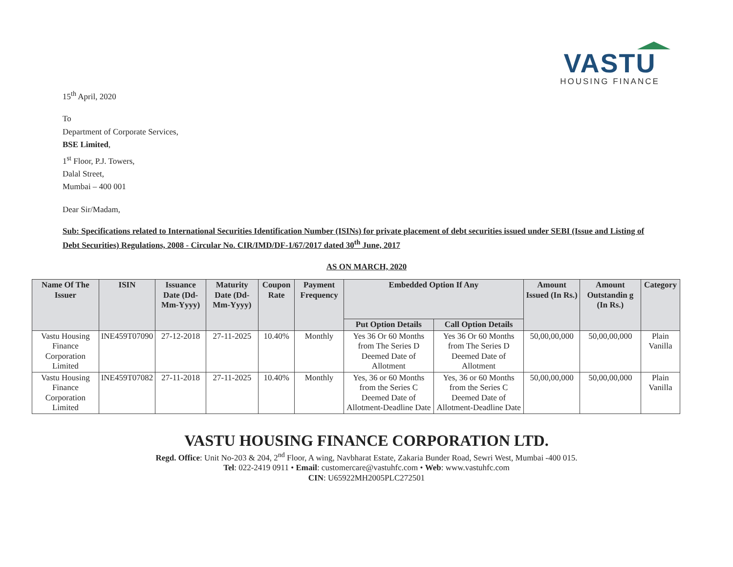VASTU
HOUSING FINANCE
15<sup>th</sup> April, 2020
To
Department of Corporate Services,
BSE Limited,
1<sup>st</sup> Floor, P.J. Towers,
Dalal Street,
Mumbai – 400 001
Dear Sir/Madam,
Sub: Specifications related to International Securities Identification Number (ISINs) for private placement of debt securities issued under SEBI (Issue and Listing of Debt Securities) Regulations, 2008 - Circular No. CIR/IMD/DF-1/67/2017 dated 30<sup>th</sup> June, 2017
AS ON MARCH, 2020
| Name Of The Issuer | ISIN | Issuance Date (Dd-Mm-Yyyy) | Maturity Date (Dd-Mm-Yyyy) | Coupon Rate | Payment Frequency | Embedded Option If Any | | Amount Issued (In Rs.) | Amount Outstandin g (In Rs.) | Category |
| --- | --- | --- | --- | --- | --- | --- | --- | --- | --- | --- |
| | | | | | | Put Option Details | Call Option Details | | | |
| Vastu Housing Finance Corporation Limited | INE459T07090 | 27-12-2018 | 27-11-2025 | 10.40% | Monthly | Yes 36 Or 60 Months from The Series D Deemed Date of Allotment | Yes 36 Or 60 Months from The Series D Deemed Date of Allotment | 50,00,00,000 | 50,00,00,000 | Plain Vanilla |
| Vastu Housing Finance Corporation Limited | INE459T07082 | 27-11-2018 | 27-11-2025 | 10.40% | Monthly | Yes, 36 or 60 Months from the Series C Deemed Date of Allotment-Deadline Date | Yes, 36 or 60 Months from the Series C Deemed Date of Allotment-Deadline Date | 50,00,00,000 | 50,00,00,000 | Plain Vanilla |
VASTU HOUSING FINANCE CORPORATION LTD.
Regd. Office: Unit No-203 & 204, 2<sup>nd</sup> Floor, A wing, Navbharat Estate, Zakaria Bunder Road, Sewri West, Mumbai -400 015.
Tel: 022-2419 0911 • Email: customercare@vastuhfc.com • Web: www.vastuhfc.com
CIN: U65922MH2005PLC272501